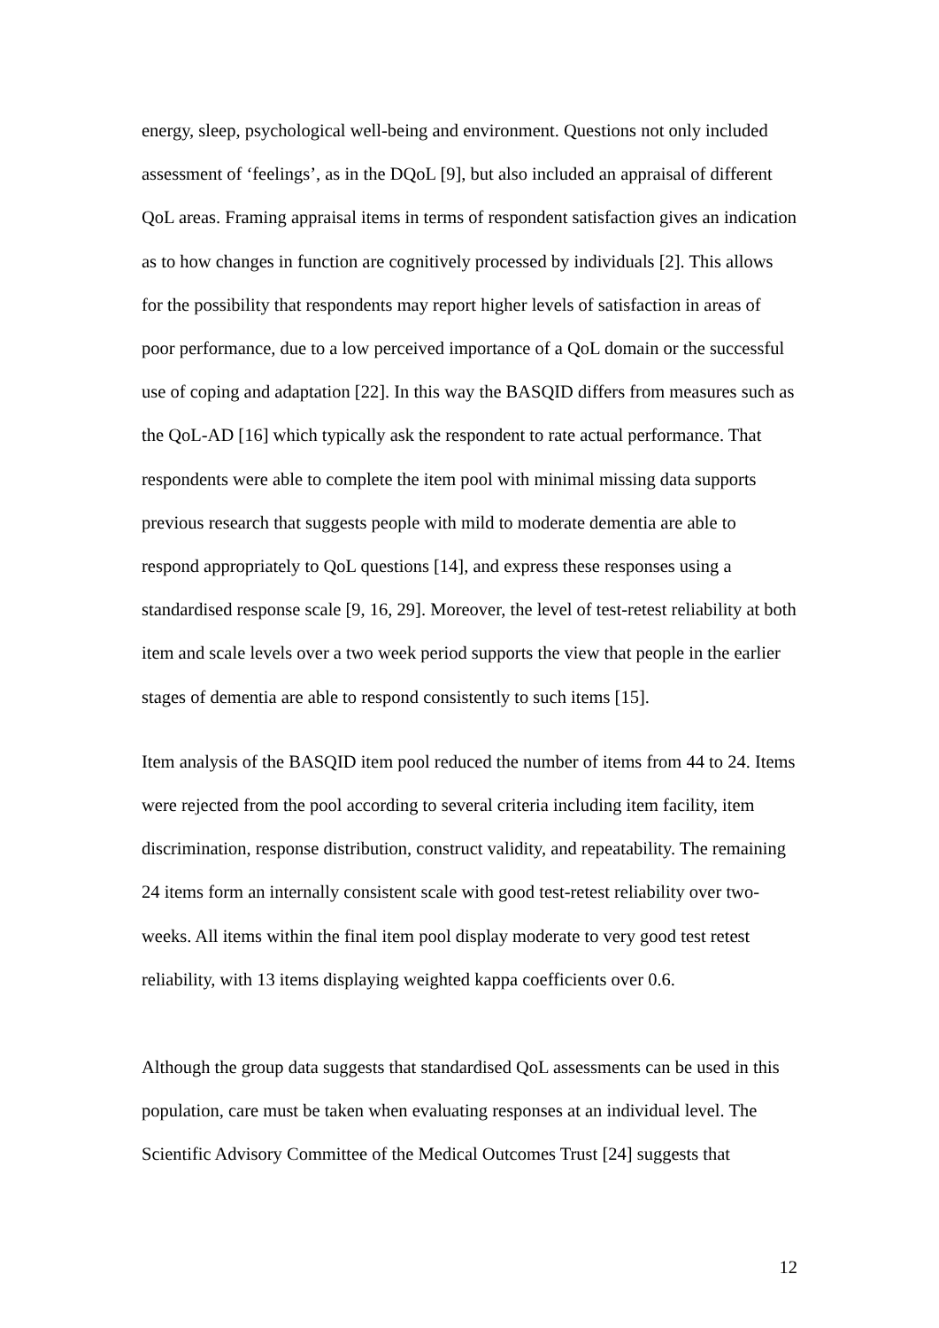energy, sleep, psychological well-being and environment. Questions not only included assessment of ‘feelings’, as in the DQoL [9], but also included an appraisal of different QoL areas. Framing appraisal items in terms of respondent satisfaction gives an indication as to how changes in function are cognitively processed by individuals [2]. This allows for the possibility that respondents may report higher levels of satisfaction in areas of poor performance, due to a low perceived importance of a QoL domain or the successful use of coping and adaptation [22]. In this way the BASQID differs from measures such as the QoL-AD [16] which typically ask the respondent to rate actual performance. That respondents were able to complete the item pool with minimal missing data supports previous research that suggests people with mild to moderate dementia are able to respond appropriately to QoL questions [14], and express these responses using a standardised response scale [9, 16, 29]. Moreover, the level of test-retest reliability at both item and scale levels over a two week period supports the view that people in the earlier stages of dementia are able to respond consistently to such items [15].
Item analysis of the BASQID item pool reduced the number of items from 44 to 24. Items were rejected from the pool according to several criteria including item facility, item discrimination, response distribution, construct validity, and repeatability. The remaining 24 items form an internally consistent scale with good test-retest reliability over two-weeks. All items within the final item pool display moderate to very good test retest reliability, with 13 items displaying weighted kappa coefficients over 0.6.
Although the group data suggests that standardised QoL assessments can be used in this population, care must be taken when evaluating responses at an individual level. The Scientific Advisory Committee of the Medical Outcomes Trust [24] suggests that
12